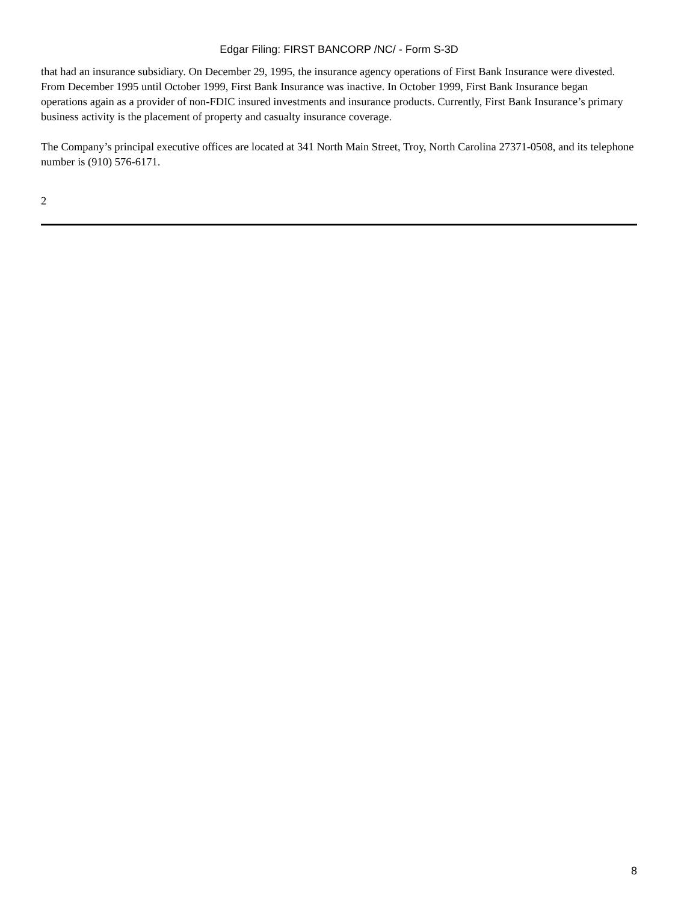Edgar Filing: FIRST BANCORP /NC/ - Form S-3D
that had an insurance subsidiary. On December 29, 1995, the insurance agency operations of First Bank Insurance were divested. From December 1995 until October 1999, First Bank Insurance was inactive. In October 1999, First Bank Insurance began operations again as a provider of non-FDIC insured investments and insurance products. Currently, First Bank Insurance’s primary business activity is the placement of property and casualty insurance coverage.
The Company’s principal executive offices are located at 341 North Main Street, Troy, North Carolina 27371-0508, and its telephone number is (910) 576-6171.
2
8